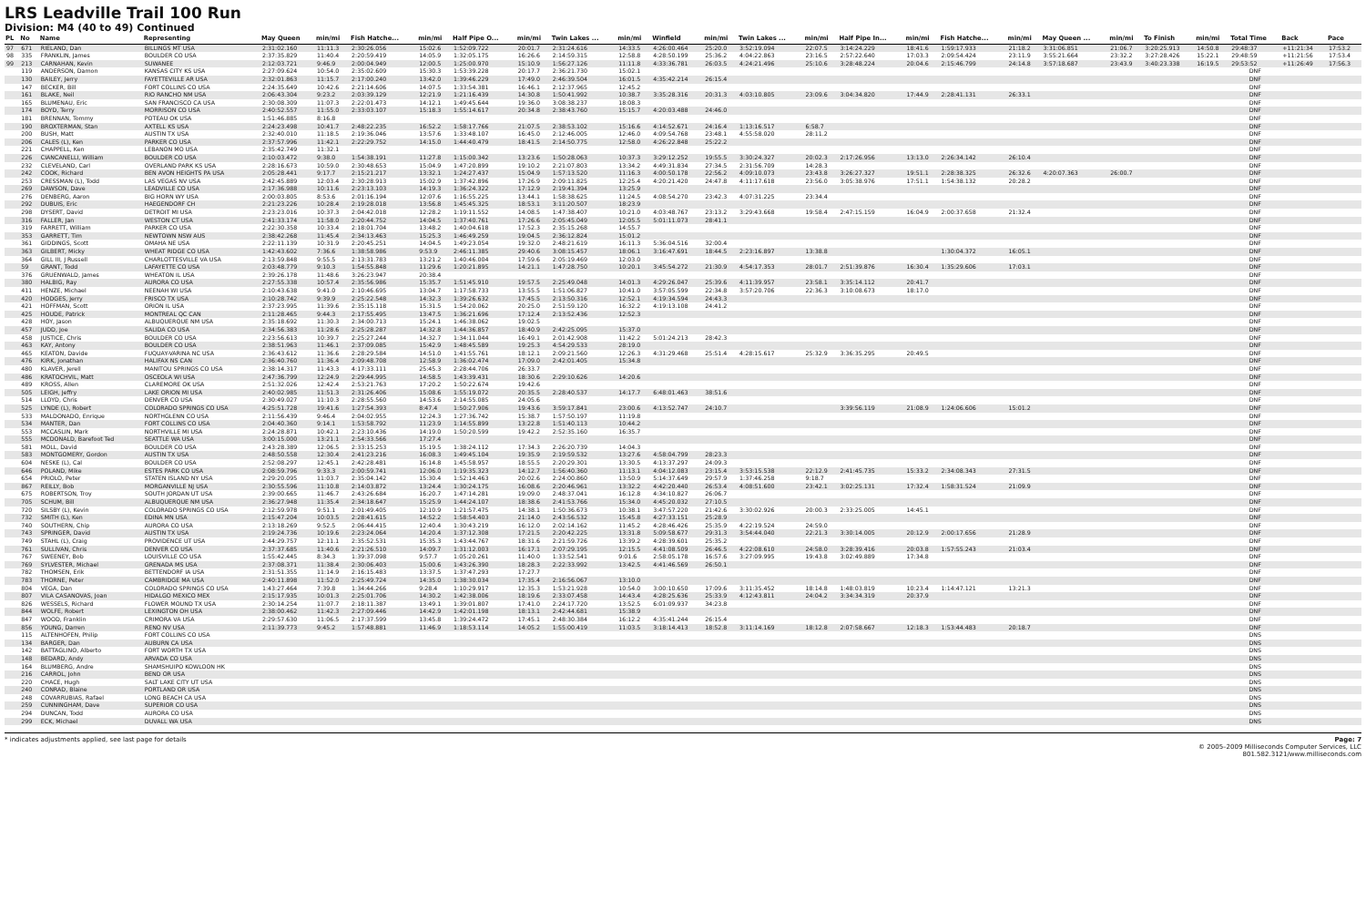LRS Leadville Trail 100 Run
Division: M4 (40 to 49) Continued
| PL | No | Name | Representing | May Queen | min/mi | Fish Hatche... | min/mi | Half Pipe O... | min/mi | Twin Lakes ... | min/mi | Winfield | min/mi | Twin Lakes ... | min/mi | Half Pipe In... | min/mi | Fish Hatche... | min/mi | May Queen ... | min/mi | To Finish | min/mi | Total Time | Back | Pace |
| --- | --- | --- | --- | --- | --- | --- | --- | --- | --- | --- | --- | --- | --- | --- | --- | --- | --- | --- | --- | --- | --- | --- | --- | --- | --- | --- |
| 97 | 671 | RIELAND, Dan | BILLINGS MT USA | 2:31:02.160 | 11:11.3 | 2:30:26.056 | 15:02.6 | 1:52:09.722 | 20:01.7 | 2:31:24.616 | 14:33.5 | 4:26:00.464 | 25:20.0 | 3:52:19.094 | 22:07.5 | 3:14:24.229 | 18:41.6 | 1:59:17.933 | 21:18.2 | 3:31:06.851 | 21:06.7 | 3:20:25.913 | 14:50.8 | 29:48:37 | +11:21:34 | 17:53.2 |
| 98 | 335 | FRANKLIN, James | BOULDER CO USA | 2:37:35.829 | 11:40.4 | 2:20:59.419 | 14:05.9 | 1:32:05.175 | 16:26.6 | 2:14:59.315 | 12:58.8 | 4:28:50.199 | 25:36.2 | 4:04:22.863 | 23:16.5 | 2:57:22.640 | 17:03.3 | 2:09:54.424 | 23:11.9 | 3:55:21.664 | 23:32.2 | 3:27:28.426 | 15:22.1 | 29:48:59 | +11:21:56 | 17:53.4 |
| 99 | 213 | CARNAHAN, Kevin | SUWANEE | 2:12:03.721 | 9:46.9 | 2:00:04.949 | 12:00.5 | 1:25:00.970 | 15:10.9 | 1:56:27.126 | 11:11.8 | 4:33:36.781 | 26:03.5 | 4:24:21.496 | 25:10.6 | 3:28:48.224 | 20:04.6 | 2:15:46.799 | 24:14.8 | 3:57:18.687 | 23:43.9 | 3:40:23.338 | 16:19.5 | 29:53:52 | +11:26:49 | 17:56.3 |
| | 119 | ANDERSON, Damon | KANSAS CITY KS USA | 2:27:09.624 | 10:54.0 | 2:35:02.609 | 15:30.3 | 1:53:39.228 | 20:17.7 | 2:36:21.730 | 15:02.1 | | | | | | | | | | | | | DNF | | |
| | 130 | BAILEY, Jerry | FAYETTEVILLE AR USA | 2:32:01.863 | 11:15.7 | 2:17:00.240 | 13:42.0 | 1:39:46.229 | 17:49.0 | 2:46:39.504 | 16:01.5 | 4:35:42.214 | 26:15.4 | | | | | | | | | | | DNF | | |
| | 147 | BECKER, Bill | FORT COLLINS CO USA | 2:24:35.649 | 10:42.6 | 2:21:14.606 | 14:07.5 | 1:33:54.381 | 16:46.1 | 2:12:37.965 | 12:45.2 | | | | | | | | | | | | | DNF | | |
| | 161 | BLAKE, Neil | RIO RANCHO NM USA | 2:06:43.304 | 9:23.2 | 2:03:39.129 | 12:21.9 | 1:21:16.439 | 14:30.8 | 1:50:41.992 | 10:38.7 | 3:35:28.316 | 20:31.3 | 4:03:10.805 | 23:09.6 | 3:04:34.820 | 17:44.9 | 2:28:41.131 | 26:33.1 | | | | | DNF | | |
| | 165 | BLUMENAU, Eric | SAN FRANCISCO CA USA | 2:30:08.309 | 11:07.3 | 2:22:01.473 | 14:12.1 | 1:49:45.644 | 19:36.0 | 3:08:38.237 | 18:08.3 | | | | | | | | | | | | | DNF | | |
| | 174 | BOYD, Terry | MORRISON CO USA | 2:40:52.557 | 11:55.0 | 2:33:03.107 | 15:18.3 | 1:55:14.617 | 20:34.8 | 2:38:43.760 | 15:15.7 | 4:20:03.488 | 24:46.0 | | | | | | | | | | | DNF | | |
| | 181 | BRENNAN, Tommy | POTEAU OK USA | 1:51:46.885 | 8:16.8 | | | | | | | | | | | | | | | | | | | DNF | | |
| | 190 | BROXTERMAN, Stan | AXTELL KS USA | 2:24:23.498 | 10:41.7 | 2:48:22.235 | 16:52.2 | 1:58:17.766 | 21:07.5 | 2:38:53.102 | 15:16.6 | 4:14:52.671 | 24:16.4 | 1:13:16.517 | 6:58.7 | | | | | | | | | DNF | | |
| | 200 | BUSH, Matt | AUSTIN TX USA | 2:32:40.010 | 11:18.5 | 2:19:36.046 | 13:57.6 | 1:33:48.107 | 16:45.0 | 2:12:46.005 | 12:46.0 | 4:09:54.768 | 23:48.1 | 4:55:58.020 | 28:11.2 | | | | | | | | | DNF | | |
| | 206 | CALES (L), Ken | PARKER CO USA | 2:37:57.996 | 11:42.1 | 2:22:29.752 | 14:15.0 | 1:44:40.479 | 18:41.5 | 2:14:50.775 | 12:58.0 | 4:26:22.848 | 25:22.2 | | | | | | | | | | | DNF | | |
| | 221 | CHAPPELL, Ken | LEBANON MO USA | 2:35:42.749 | 11:32.1 | | | | | | | | | | | | | | | | | | | DNF | | |
| | 226 | CIANCANELLI, William | BOULDER CO USA | 2:10:03.472 | 9:38.0 | 1:54:38.191 | 11:27.8 | 1:15:00.342 | 13:23.6 | 1:50:28.063 | 10:37.3 | 3:29:12.252 | 19:55.5 | 3:30:24.327 | 20:02.3 | 2:17:26.956 | 13:13.0 | 2:26:34.142 | 26:10.4 | | | | | DNF | | |
| | 232 | CLEVELAND, Carl | OVERLAND PARK KS USA | 2:28:16.673 | 10:59.0 | 2:30:48.653 | 15:04.9 | 1:47:20.899 | 19:10.2 | 2:21:07.803 | 13:34.2 | 4:49:31.834 | 27:34.5 | 2:31:56.709 | 14:28.3 | | | | | | | | | DNF | | |
| | 242 | COOK, Richard | BEN AVON HEIGHTS PA USA | 2:05:28.441 | 9:17.7 | 2:15:21.217 | 13:32.1 | 1:24:27.437 | 15:04.9 | 1:57:13.520 | 11:16.3 | 4:00:50.178 | 22:56.2 | 4:09:10.073 | 23:43.8 | 3:26:27.327 | 19:51.1 | 2:28:38.325 | 26:32.6 | 4:20:07.363 | 26:00.7 | | | DNF | | |
| | 253 | CRESSMAN (L), Todd | LAS VEGAS NV USA | 2:42:45.889 | 12:03.4 | 2:30:28.913 | 15:02.9 | 1:37:42.896 | 17:26.9 | 2:09:11.825 | 12:25.4 | 4:20:21.420 | 24:47.8 | 4:11:17.618 | 23:56.0 | 3:05:38.976 | 17:51.1 | 1:54:38.132 | 20:28.2 | | | | | DNF | | |
| | 269 | DAWSON, Dave | LEADVILLE CO USA | 2:17:36.988 | 10:11.6 | 2:23:13.103 | 14:19.3 | 1:36:24.322 | 17:12.9 | 2:19:41.394 | 13:25.9 | | | | | | | | | | | | | DNF | | |
| | 276 | DENBERG, Aaron | BIG HORN WY USA | 2:00:03.805 | 8:53.6 | 2:01:16.194 | 12:07.6 | 1:16:55.225 | 13:44.1 | 1:58:38.625 | 11:24.5 | 4:08:54.270 | 23:42.3 | 4:07:31.225 | 23:34.4 | | | | | | | | | DNF | | |
| | 292 | DUBUIS, Eric | HAEGENDORF CH | 2:21:23.226 | 10:28.4 | 2:19:28.018 | 13:56.8 | 1:45:45.325 | 18:53.1 | 3:11:20.507 | 18:23.9 | | | | | | | | | | | | | DNF | | |
| | 298 | DYSERT, David | DETROIT MI USA | 2:23:23.016 | 10:37.3 | 2:04:42.018 | 12:28.2 | 1:19:11.552 | 14:08.5 | 1:47:38.407 | 10:21.0 | 4:03:48.767 | 23:13.2 | 3:29:43.668 | 19:58.4 | 2:47:15.159 | 16:04.9 | 2:00:37.658 | 21:32.4 | | | | | DNF | | |
| | 316 | FALLER, Jan | WESTON CT USA | 2:41:33.174 | 11:58.0 | 2:20:44.752 | 14:04.5 | 1:37:40.761 | 17:26.6 | 2:05:45.049 | 12:05.5 | 5:01:11.073 | 28:41.1 | | | | | | | | | | | DNF | | |
| | 319 | FARRETT, William | PARKER CO USA | 2:22:30.358 | 10:33.4 | 2:18:01.704 | 13:48.2 | 1:40:04.618 | 17:52.3 | 2:35:15.268 | 14:55.7 | | | | | | | | | | | | | DNF | | |
| | 353 | GARRETT, Tim | NEWTOWN NSW AUS | 2:38:42.268 | 11:45.4 | 2:34:13.463 | 15:25.3 | 1:46:49.259 | 19:04.5 | 2:36:12.824 | 15:01.2 | | | | | | | | | | | | | DNF | | |
| | 361 | GIDDINGS, Scott | OMAHA NE USA | 2:22:11.139 | 10:31.9 | 2:20:45.251 | 14:04.5 | 1:49:23.054 | 19:32.0 | 2:48:21.619 | 16:11.3 | 5:36:04.516 | 32:00.4 | | | | | | | | | | | DNF | | |
| | 363 | GILBERT, Micky | WHEAT RIDGE CO USA | 1:42:43.602 | 7:36.6 | 1:38:58.986 | 9:53.9 | 2:46:11.385 | 29:40.6 | 3:08:15.457 | 18:06.1 | 3:16:47.691 | 18:44.5 | 2:23:16.897 | 13:38.8 | | | 1:30:04.372 | 16:05.1 | | | | | DNF | | |
| | 364 | GILL III, J Russell | CHARLOTTESVILLE VA USA | 2:13:59.848 | 9:55.5 | 2:13:31.783 | 13:21.2 | 1:40:46.004 | 17:59.6 | 2:05:19.469 | 12:03.0 | | | | | | | | | | | | | DNF | | |
| | 59 | GRANT, Todd | LAFAYETTE CO USA | 2:03:48.779 | 9:10.3 | 1:54:55.848 | 11:29.6 | 1:20:21.895 | 14:21.1 | 1:47:28.750 | 10:20.1 | 3:45:54.272 | 21:30.9 | 4:54:17.353 | 28:01.7 | 2:51:39.876 | 16:30.4 | 1:35:29.606 | 17:03.1 | | | | | DNF | | |
| | 376 | GRUENWALD, James | WHEATON IL USA | 2:39:26.178 | 11:48.6 | 3:26:23.947 | 20:38.4 | | | | | | | | | | | | | | | | | DNF | | |
| | 380 | HALBIG, Ray | AURORA CO USA | 2:27:55.338 | 10:57.4 | 2:35:56.986 | 15:35.7 | 1:51:45.910 | 19:57.5 | 2:25:49.048 | 14:01.3 | 4:29:26.047 | 25:39.6 | 4:11:39.957 | 23:58.1 | 3:35:14.112 | 20:41.7 | | | | | | | DNF | | |
| | 411 | HENZE, Michael | NEENAH WI USA | 2:10:43.638 | 9:41.0 | 2:10:46.695 | 13:04.7 | 1:17:58.733 | 13:55.5 | 1:51:06.827 | 10:41.0 | 3:57:05.599 | 22:34.8 | 3:57:20.706 | 22:36.3 | 3:10:08.673 | 18:17.0 | | | | | | | DNF | | |
| | 420 | HODGES, Jerry | FRISCO TX USA | 2:10:28.742 | 9:39.9 | 2:25:22.548 | 14:32.3 | 1:39:26.632 | 17:45.5 | 2:13:50.316 | 12:52.1 | 4:19:34.594 | 24:43.3 | | | | | | | | | | | DNF | | |
| | 421 | HOFFMAN, Scott | ORION IL USA | 2:37:23.995 | 11:39.6 | 2:35:15.118 | 15:31.5 | 1:54:20.062 | 20:25.0 | 2:51:59.120 | 16:32.2 | 4:19:13.108 | 24:41.2 | | | | | | | | | | | DNF | | |
| | 425 | HOUDE, Patrick | MONTREAL QC CAN | 2:11:28.465 | 9:44.3 | 2:17:55.495 | 13:47.5 | 1:36:21.696 | 17:12.4 | 2:13:52.436 | 12:52.3 | | | | | | | | | | | | | DNF | | |
| | 428 | HOY, Jason | ALBUQUERQUE NM USA | 2:35:18.692 | 11:30.3 | 2:34:00.713 | 15:24.1 | 1:46:38.062 | 19:02.5 | | | | | | | | | | | | | | | DNF | | |
| | 457 | JUDD, Joe | SALIDA CO USA | 2:34:56.383 | 11:28.6 | 2:25:28.287 | 14:32.8 | 1:44:36.857 | 18:40.9 | 2:42:25.095 | 15:37.0 | | | | | | | | | | | | | DNF | | |
| | 458 | JUSTICE, Chris | BOULDER CO USA | 2:23:56.613 | 10:39.7 | 2:25:27.244 | 14:32.7 | 1:34:11.044 | 16:49.1 | 2:01:42.908 | 11:42.2 | 5:01:24.213 | 28:42.3 | | | | | | | | | | | DNF | | |
| | 463 | KAY, Antony | BOULDER CO USA | 2:38:51.963 | 11:46.1 | 2:37:09.085 | 15:42.9 | 1:48:45.589 | 19:25.3 | 4:54:29.533 | 28:19.0 | | | | | | | | | | | | | DNF | | |
| | 465 | KEATON, Davide | FUQUAY-VARINA NC USA | 2:36:43.612 | 11:36.6 | 2:28:29.584 | 14:51.0 | 1:41:55.761 | 18:12.1 | 2:09:21.560 | 12:26.3 | 4:31:29.468 | 25:51.4 | 4:28:15.617 | 25:32.9 | 3:36:35.295 | 20:49.5 | | | | | | | DNF | | |
| | 476 | KIRK, Jonathan | HALIFAX NS CAN | 2:36:40.760 | 11:36.4 | 2:09:48.708 | 12:58.9 | 1:36:02.474 | 17:09.0 | 2:42:01.405 | 15:34.8 | | | | | | | | | | | | | DNF | | |
| | 480 | KLAVER, Jerell | MANITOU SPRINGS CO USA | 2:38:14.317 | 11:43.3 | 4:17:33.111 | 25:45.3 | 2:28:44.706 | 26:33.7 | | | | | | | | | | | | | | | DNF | | |
| | 486 | KRATOCHVIL, Matt | OSCEOLA WI USA | 2:47:36.799 | 12:24.9 | 2:29:44.995 | 14:58.5 | 1:43:39.431 | 18:30.6 | 2:29:10.626 | 14:20.6 | | | | | | | | | | | | | DNF | | |
| | 489 | KROSS, Allen | CLAREMORE OK USA | 2:51:32.026 | 12:42.4 | 2:53:21.763 | 17:20.2 | 1:50:22.674 | 19:42.6 | | | | | | | | | | | | | | | DNF | | |
| | 505 | LEIGH, Jeffry | LAKE ORION MI USA | 2:40:02.985 | 11:51.3 | 2:31:26.406 | 15:08.6 | 1:55:19.072 | 20:35.5 | 2:28:40.537 | 14:17.7 | 6:48:01.463 | 38:51.6 | | | | | | | | | | | DNF | | |
| | 514 | LLOYD, Chris | DENVER CO USA | 2:30:49.027 | 11:10.3 | 2:28:55.560 | 14:53.6 | 2:14:55.085 | 24:05.6 | | | | | | | | | | | | | | | DNF | | |
| | 525 | LYNDE (L), Robert | COLORADO SPRINGS CO USA | 4:25:51.728 | 19:41.6 | 1:27:54.393 | 8:47.4 | 1:50:27.906 | 19:43.6 | 3:59:17.841 | 23:00.6 | 4:13:52.747 | 24:10.7 | | | 3:39:56.119 | 21:08.9 | 1:24:06.606 | 15:01.2 | | | | | DNF | | |
| | 533 | MALDONADO, Enrique | NORTHGLENN CO USA | 2:11:56.439 | 9:46.4 | 2:04:02.955 | 12:24.3 | 1:27:36.742 | 15:38.7 | 1:57:50.197 | 11:19.8 | | | | | | | | | | | | | DNF | | |
| | 534 | MANTER, Dan | FORT COLLINS CO USA | 2:04:40.360 | 9:14.1 | 1:53:58.792 | 11:23.9 | 1:14:55.899 | 13:22.8 | 1:51:40.113 | 10:44.2 | | | | | | | | | | | | | DNF | | |
| | 553 | MCCASLIN, Mark | NORTHVILLE MI USA | 2:24:28.871 | 10:42.1 | 2:23:10.436 | 14:19.0 | 1:50:20.599 | 19:42.2 | 2:52:35.160 | 16:35.7 | | | | | | | | | | | | | DNF | | |
| | 555 | MCDONALD, Barefoot Ted | SEATTLE WA USA | 3:00:15.000 | 13:21.1 | 2:54:33.566 | 17:27.4 | | | | | | | | | | | | | | | | | DNF | | |
| | 581 | MOLL, David | BOULDER CO USA | 2:43:28.389 | 12:06.5 | 2:33:15.253 | 15:19.5 | 1:38:24.112 | 17:34.3 | 2:26:20.739 | 14:04.3 | | | | | | | | | | | | | DNF | | |
| | 583 | MONTGOMERY, Gordon | AUSTIN TX USA | 2:48:50.558 | 12:30.4 | 2:41:23.216 | 16:08.3 | 1:49:45.104 | 19:35.9 | 2:19:59.532 | 13:27.6 | 4:58:04.799 | 28:23.3 | | | | | | | | | | | DNF | | |
| | 604 | NESKE (L), Cal | BOULDER CO USA | 2:52:08.297 | 12:45.1 | 2:42:28.481 | 16:14.8 | 1:45:58.957 | 18:55.5 | 2:20:29.301 | 13:30.5 | 4:13:37.297 | 24:09.3 | | | | | | | | | | | DNF | | |
| | 646 | POLAND, Mike | ESTES PARK CO USA | 2:08:59.796 | 9:33.3 | 2:00:59.741 | 12:06.0 | 1:19:35.323 | 14:12.7 | 1:56:40.360 | 11:13.1 | 4:04:12.083 | 23:15.4 | 3:53:15.538 | 22:12.9 | 2:41:45.735 | 15:33.2 | 2:34:08.343 | 27:31.5 | | | | | DNF | | |
| | 654 | PRIOLO, Peter | STATEN ISLAND NY USA | 2:29:20.095 | 11:03.7 | 2:35:04.142 | 15:30.4 | 1:52:14.463 | 20:02.6 | 2:24:00.860 | 13:50.9 | 5:14:37.649 | 29:57.9 | 1:37:46.258 | 9:18.7 | | | | | | | | | DNF | | |
| | 867 | REILLY, Bob | MORGANVILLE NJ USA | 2:30:55.596 | 11:10.8 | 2:14:03.872 | 13:24.4 | 1:30:24.175 | 16:08.6 | 2:20:46.961 | 13:32.2 | 4:42:20.440 | 26:53.4 | 4:08:51.600 | 23:42.1 | 3:02:25.131 | 17:32.4 | 1:58:31.524 | 21:09.9 | | | | | DNF | | |
| | 675 | ROBERTSON, Troy | SOUTH JORDAN UT USA | 2:39:00.665 | 11:46.7 | 2:43:26.684 | 16:20.7 | 1:47:14.281 | 19:09.0 | 2:48:37.041 | 16:12.8 | 4:34:10.827 | 26:06.7 | | | | | | | | | | | DNF | | |
| | 705 | SCHUM, Bill | ALBUQUERQUE NM USA | 2:36:27.948 | 11:35.4 | 2:34:18.647 | 15:25.9 | 1:44:24.107 | 18:38.6 | 2:41:53.766 | 15:34.0 | 4:45:20.032 | 27:10.5 | | | | | | | | | | | DNF | | |
| | 720 | SILSBY (L), Kevin | COLORADO SPRINGS CO USA | 2:12:59.978 | 9:51.1 | 2:01:49.405 | 12:10.9 | 1:21:57.475 | 14:38.1 | 1:50:36.673 | 10:38.1 | 3:47:57.220 | 21:42.6 | 3:30:02.926 | 20:00.3 | 2:33:25.005 | 14:45.1 | | | | | | | DNF | | |
| | 732 | SMITH (L), Ken | EDINA MN USA | 2:15:47.204 | 10:03.5 | 2:28:41.615 | 14:52.2 | 1:58:54.403 | 21:14.0 | 2:43:56.532 | 15:45.8 | 4:27:33.151 | 25:28.9 | | | | | | | | | | | DNF | | |
| | 740 | SOUTHERN, Chip | AURORA CO USA | 2:13:18.269 | 9:52.5 | 2:06:44.415 | 12:40.4 | 1:30:43.219 | 16:12.0 | 2:02:14.162 | 11:45.2 | 4:28:46.426 | 25:35.9 | 4:22:19.524 | 24:59.0 | | | | | | | | | DNF | | |
| | 743 | SPRINGER, David | AUSTIN TX USA | 2:19:24.736 | 10:19.6 | 2:23:24.064 | 14:20.4 | 1:37:12.308 | 17:21.5 | 2:20:42.225 | 13:31.8 | 5:09:58.677 | 29:31.3 | 3:54:44.040 | 22:21.3 | 3:30:14.005 | 20:12.9 | 2:00:17.656 | 21:28.9 | | | | | DNF | | |
| | 749 | STAHL (L), Craig | PROVIDENCE UT USA | 2:44:29.757 | 12:11.1 | 2:35:52.531 | 15:35.3 | 1:43:44.767 | 18:31.6 | 2:21:59.726 | 13:39.2 | 4:28:39.601 | 25:35.2 | | | | | | | | | | | DNF | | |
| | 761 | SULLIVAN, Chris | DENVER CO USA | 2:37:37.685 | 11:40.6 | 2:21:26.510 | 14:09.7 | 1:31:12.003 | 16:17.1 | 2:07:29.195 | 12:15.5 | 4:41:08.509 | 26:46.5 | 4:22:08.610 | 24:58.0 | 3:28:39.416 | 20:03.8 | 1:57:55.243 | 21:03.4 | | | | | DNF | | |
| | 767 | SWEENEY, Bob | LOUISVILLE CO USA | 1:55:42.445 | 8:34.3 | 1:39:37.098 | 9:57.7 | 1:05:20.261 | 11:40.0 | 1:33:52.541 | 9:01.6 | 2:58:05.178 | 16:57.6 | 3:27:09.995 | 19:43.8 | 3:02:49.889 | 17:34.8 | | | | | | | DNF | | |
| | 769 | SYLVESTER, Michael | GRENADA MS USA | 2:37:08.371 | 11:38.4 | 2:30:06.403 | 15:00.6 | 1:43:26.390 | 18:28.3 | 2:22:33.992 | 13:42.5 | 4:41:46.569 | 26:50.1 | | | | | | | | | | | DNF | | |
| | 782 | THOMSEN, Erik | BETTENDORF IA USA | 2:31:51.355 | 11:14.9 | 2:16:15.483 | 13:37.5 | 1:37:47.293 | 17:27.7 | | | | | | | | | | | | | | | DNF | | |
| | 783 | THORNE, Peter | CAMBRIDGE MA USA | 2:40:11.898 | 11:52.0 | 2:25:49.724 | 14:35.0 | 1:38:30.034 | 17:35.4 | 2:16:56.067 | 13:10.0 | | | | | | | | | | | | | DNF | | |
| | 804 | VEGA, Dan | COLORADO SPRINGS CO USA | 1:43:27.464 | 7:39.8 | 1:34:44.266 | 9:28.4 | 1:10:29.917 | 12:35.3 | 1:53:21.928 | 10:54.0 | 3:00:10.650 | 17:09.6 | 3:11:35.452 | 18:14.8 | 1:48:03.819 | 10:23.4 | 1:14:47.121 | 13:21.3 | | | | | DNF | | |
| | 807 | VILA CASANOVAS, Joan | HIDALGO MEXICO MEX | 2:15:17.935 | 10:01.3 | 2:25:01.706 | 14:30.2 | 1:42:38.006 | 18:19.6 | 2:33:07.458 | 14:43.4 | 4:28:25.636 | 25:33.9 | 4:12:43.811 | 24:04.2 | 3:34:34.319 | 20:37.9 | | | | | | | DNF | | |
| | 826 | WESSELS, Richard | FLOWER MOUND TX USA | 2:30:14.254 | 11:07.7 | 2:18:11.387 | 13:49.1 | 1:39:01.807 | 17:41.0 | 2:24:17.720 | 13:52.5 | 6:01:09.937 | 34:23.8 | | | | | | | | | | | DNF | | |
| | 844 | WOLFE, Robert | LEXINGTON OH USA | 2:38:00.462 | 11:42.3 | 2:27:09.446 | 14:42.9 | 1:42:01.198 | 18:13.1 | 2:42:44.681 | 15:38.9 | | | | | | | | | | | | | DNF | | |
| | 847 | WOOD, Franklin | CRIMORA VA USA | 2:29:57.630 | 11:06.5 | 2:17:37.599 | 13:45.8 | 1:39:24.472 | 17:45.1 | 2:48:30.384 | 16:12.2 | 4:35:41.244 | 26:15.4 | | | | | | | | | | | DNF | | |
| | 856 | YOUNG, Darren | RENO NV USA | 2:11:39.773 | 9:45.2 | 1:57:48.881 | 11:46.9 | 1:18:53.114 | 14:05.2 | 1:55:00.419 | 11:03.5 | 3:18:14.413 | 18:52.8 | 3:11:14.169 | 18:12.8 | 2:07:58.667 | 12:18.3 | 1:53:44.483 | 20:18.7 | | | | | DNF | | |
| | 115 | ALTENHOFEN, Philip | FORT COLLINS CO USA | | | | | | | | | | | | | | | | | | | | | DNS | | |
| | 134 | BARGER, Dan | AUBURN CA USA | | | | | | | | | | | | | | | | | | | | | DNS | | |
| | 142 | BATTAGLINO, Alberto | FORT WORTH TX USA | | | | | | | | | | | | | | | | | | | | | DNS | | |
| | 148 | BEDARD, Andy | ARVADA CO USA | | | | | | | | | | | | | | | | | | | | | DNS | | |
| | 164 | BLUMBERG, Andre | SHAMSHUIPO KOWLOON HK | | | | | | | | | | | | | | | | | | | | | DNS | | |
| | 216 | CARROL, John | BEND OR USA | | | | | | | | | | | | | | | | | | | | | DNS | | |
| | 220 | CHACE, Hugh | SALT LAKE CITY UT USA | | | | | | | | | | | | | | | | | | | | | DNS | | |
| | 240 | CONRAD, Blaine | PORTLAND OR USA | | | | | | | | | | | | | | | | | | | | | DNS | | |
| | 248 | COVARRUBIAS, Rafael | LONG BEACH CA USA | | | | | | | | | | | | | | | | | | | | | DNS | | |
| | 259 | CUNNINGHAM, Dave | SUPERIOR CO USA | | | | | | | | | | | | | | | | | | | | | DNS | | |
| | 294 | DUNCAN, Todd | AURORA CO USA | | | | | | | | | | | | | | | | | | | | | DNS | | |
| | 299 | ECK, Michael | DUVALL WA USA | | | | | | | | | | | | | | | | | | | | | DNS | | |
* indicates adjustments applied, see last page for details
Page: 7
© 2005–2009 Milliseconds Computer Services, LLC
801.582.3121/www.milliseconds.com